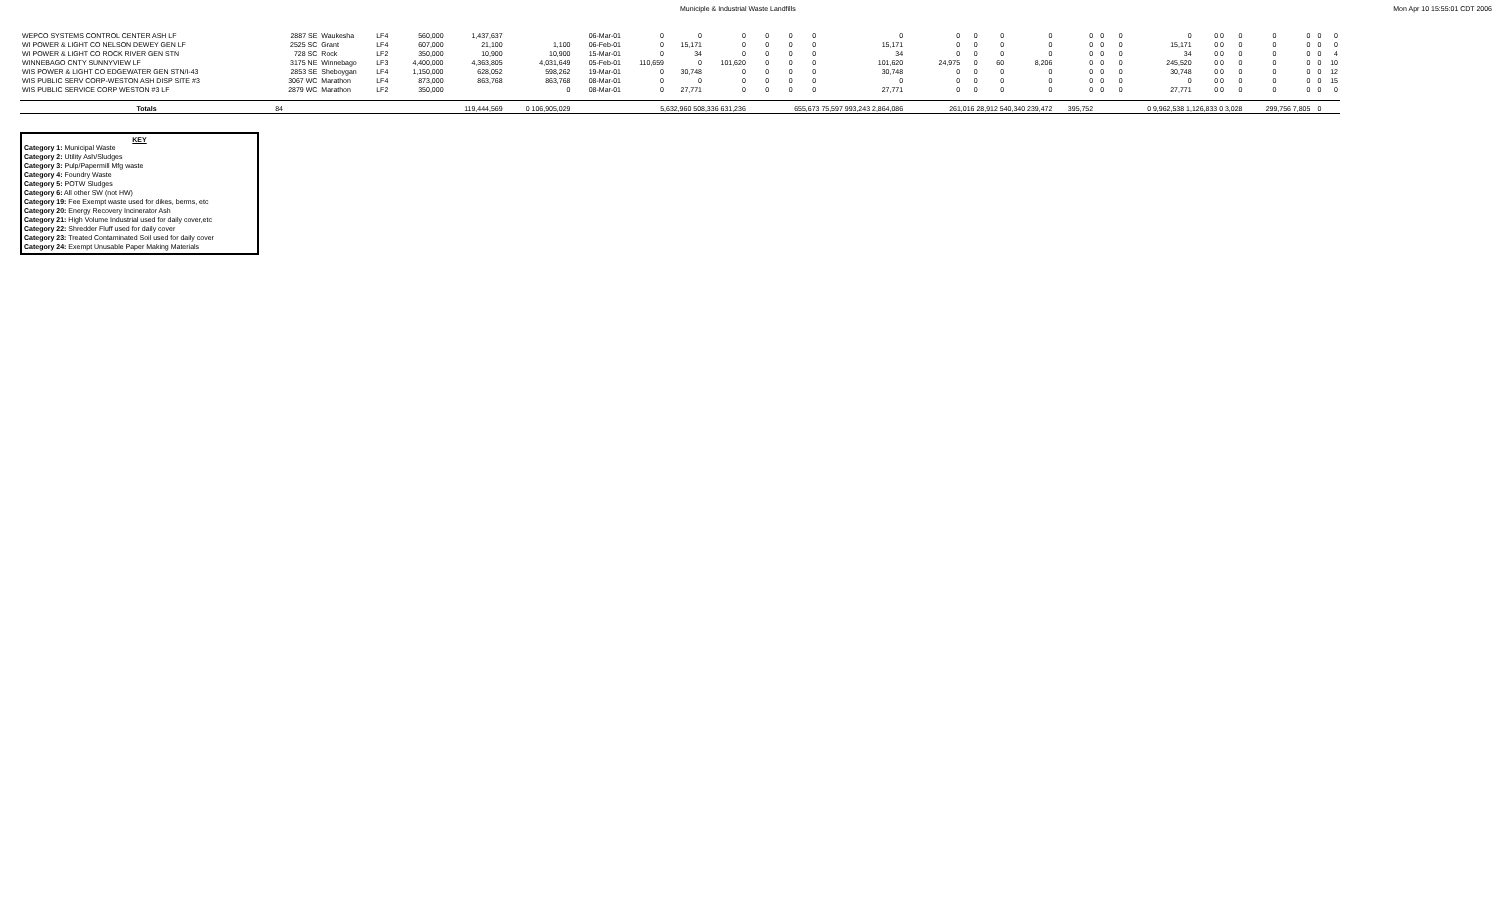Municiple & Industrial Waste Landfills Mon Apr 10 15:55:01 CDT 2006
| WEPCO SYSTEMS CONTROL CENTER ASH LF | 2887 SE | Waukesha | LF4 | 560,000 | 1,437,637 | | 06-Mar-01 | 0 | 0 | 0 | 0 | 0 | 0 | 0 | 0 | 0 | 0 | 0 | 0 | 0 | 0 | 0 | 0 0 | 0 | 0 | 0 | 0 | 0 |
| WI POWER & LIGHT CO NELSON DEWEY GEN LF | 2525 SC | Grant | LF4 | 607,000 | 21,100 | 1,100 | 06-Feb-01 | 0 | 15,171 | 0 | 0 | 0 | 0 | 15,171 | 0 | 0 | 0 | 0 | 0 | 0 | 0 | 15,171 | 0 0 | 0 | 0 | 0 | 0 | 0 |
| WI POWER & LIGHT CO ROCK RIVER GEN STN | 728 SC | Rock | LF2 | 350,000 | 10,900 | 10,900 | 15-Mar-01 | 0 | 34 | 0 | 0 | 0 | 0 | 34 | 0 | 0 | 0 | 0 | 0 | 0 | 0 | 34 | 0 0 | 0 | 0 | 0 | 0 | 4 |
| WINNEBAGO CNTY SUNNYVIEW LF | 3175 NE | Winnebago | LF3 | 4,400,000 | 4,363,805 | 4,031,649 | 05-Feb-01 | 110,659 | 0 | 101,620 | 0 | 0 | 0 | 101,620 | 24,975 | 0 | 60 | 8,206 | 0 | 0 | 0 | 245,520 | 0 0 | 0 | 0 | 0 | 0 | 10 |
| WIS POWER & LIGHT CO EDGEWATER GEN STN/I-43 | 2853 SE | Sheboygan | LF4 | 1,150,000 | 628,052 | 598,262 | 19-Mar-01 | 0 | 30,748 | 0 | 0 | 0 | 0 | 30,748 | 0 | 0 | 0 | 0 | 0 | 0 | 0 | 30,748 | 0 0 | 0 | 0 | 0 | 0 | 12 |
| WIS PUBLIC SERV CORP-WESTON ASH DISP SITE #3 | 3067 WC | Marathon | LF4 | 873,000 | 863,768 | 863,768 | 08-Mar-01 | 0 | 0 | 0 | 0 | 0 | 0 | 0 | 0 | 0 | 0 | 0 | 0 | 0 | 0 | 0 | 0 0 | 0 | 0 | 0 | 0 | 15 |
| WIS PUBLIC SERVICE CORP WESTON #3 LF | 2879 WC | Marathon | LF2 | 350,000 | | 0 | 08-Mar-01 | 0 | 27,771 | 0 | 0 | 0 | 0 | 27,771 | 0 | 0 | 0 | 0 | 0 | 0 | 0 | 27,771 | 0 0 | 0 | 0 | 0 | 0 | 0 |
| Totals | 84 | | | | 119,444,569 | 0 106,905,029 | | 5,632,960 508,336 631,236 | | | 655,673 75,597 993,243 2,864,086 | | | | 261,016 28,912 540,340 239,472 | | | | 395,752 | | 0 9,962,538 1,126,833 0 3,028 | | | | 299,756 7,805 | | 0 | |
KEY
Category 1: Municipal Waste
Category 2: Utility Ash/Sludges
Category 3: Pulp/Papermill Mfg waste
Category 4: Foundry Waste
Category 5: POTW Sludges
Category 6: All other SW (not HW)
Category 19: Fee Exempt waste used for dikes, berms, etc
Category 20: Energy Recovery Incinerator Ash
Category 21: High Volume Industrial used for daily cover,etc
Category 22: Shredder Fluff used for daily cover
Category 23: Treated Contaminated Soil used for daily cover
Category 24: Exempt Unusable Paper Making Materials